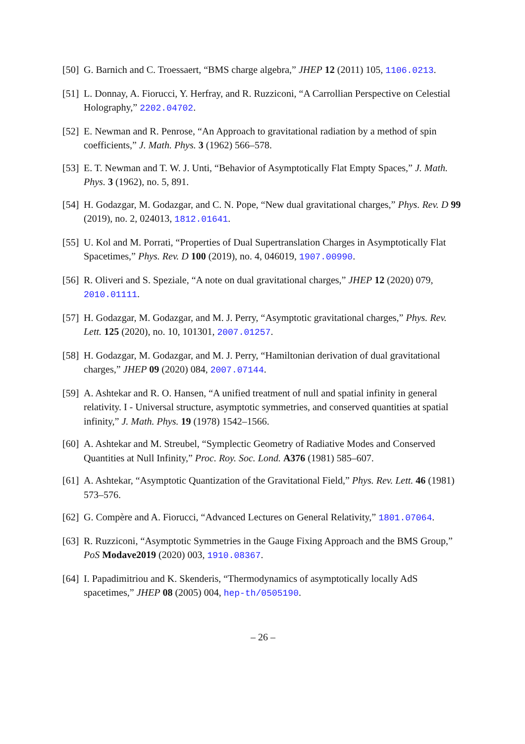[50]
G. Barnich and C. Troessaert, “BMS charge algebra,” JHEP 12 (2011) 105, 1106.0213.
[51]
L. Donnay, A. Fiorucci, Y. Herfray, and R. Ruzziconi, “A Carrollian Perspective on Celestial Holography,” 2202.04702.
[52]
E. Newman and R. Penrose, “An Approach to gravitational radiation by a method of spin coefficients,” J. Math. Phys. 3 (1962) 566–578.
[53]
E. T. Newman and T. W. J. Unti, “Behavior of Asymptotically Flat Empty Spaces,” J. Math. Phys. 3 (1962), no. 5, 891.
[54]
H. Godazgar, M. Godazgar, and C. N. Pope, “New dual gravitational charges,” Phys. Rev. D 99 (2019), no. 2, 024013, 1812.01641.
[55]
U. Kol and M. Porrati, “Properties of Dual Supertranslation Charges in Asymptotically Flat Spacetimes,” Phys. Rev. D 100 (2019), no. 4, 046019, 1907.00990.
[56]
R. Oliveri and S. Speziale, “A note on dual gravitational charges,” JHEP 12 (2020) 079, 2010.01111.
[57]
H. Godazgar, M. Godazgar, and M. J. Perry, “Asymptotic gravitational charges,” Phys. Rev. Lett. 125 (2020), no. 10, 101301, 2007.01257.
[58]
H. Godazgar, M. Godazgar, and M. J. Perry, “Hamiltonian derivation of dual gravitational charges,” JHEP 09 (2020) 084, 2007.07144.
[59]
A. Ashtekar and R. O. Hansen, “A unified treatment of null and spatial infinity in general relativity. I - Universal structure, asymptotic symmetries, and conserved quantities at spatial infinity,” J. Math. Phys. 19 (1978) 1542–1566.
[60]
A. Ashtekar and M. Streubel, “Symplectic Geometry of Radiative Modes and Conserved Quantities at Null Infinity,” Proc. Roy. Soc. Lond. A376 (1981) 585–607.
[61]
A. Ashtekar, “Asymptotic Quantization of the Gravitational Field,” Phys. Rev. Lett. 46 (1981) 573–576.
[62]
G. Compère and A. Fiorucci, “Advanced Lectures on General Relativity,” 1801.07064.
[63]
R. Ruzziconi, “Asymptotic Symmetries in the Gauge Fixing Approach and the BMS Group,” PoS Modave2019 (2020) 003, 1910.08367.
[64]
I. Papadimitriou and K. Skenderis, “Thermodynamics of asymptotically locally AdS spacetimes,” JHEP 08 (2005) 004, hep-th/0505190.
– 26 –